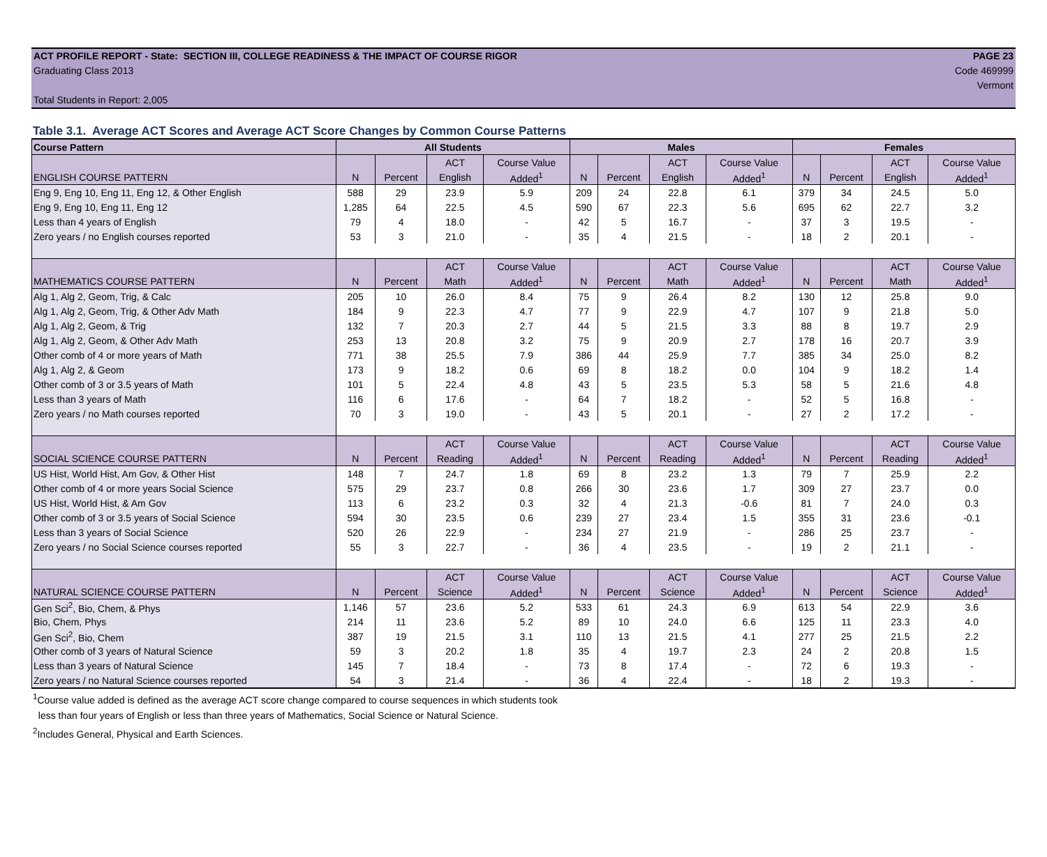ACT PROFILE REPORT - State: SECTION III, COLLEGE READINESS & THE IMPACT OF COURSE RIGOR
PAGE 23
Graduating Class 2013 Code 469999
Vermont
Total Students in Report: 2,005
Table 3.1. Average ACT Scores and Average ACT Score Changes by Common Course Patterns
| Course Pattern | All Students | | | | Males | | | | Females | | | |
| --- | --- | --- | --- | --- | --- | --- | --- | --- | --- | --- | --- | --- |
| | | | ACT | Course Value | | | ACT | Course Value | | | ACT | Course Value |
| ENGLISH COURSE PATTERN | N | Percent | English | Added<sup>1</sup> | N | Percent | English | Added<sup>1</sup> | N | Percent | English | Added<sup>1</sup> |
| Eng 9, Eng 10, Eng 11, Eng 12, & Other English | 588 | 29 | 23.9 | 5.9 | 209 | 24 | 22.8 | 6.1 | 379 | 34 | 24.5 | 5.0 |
| Eng 9, Eng 10, Eng 11, Eng 12 | 1,285 | 64 | 22.5 | 4.5 | 590 | 67 | 22.3 | 5.6 | 695 | 62 | 22.7 | 3.2 |
| Less than 4 years of English | 79 | 4 | 18.0 | - | 42 | 5 | 16.7 | - | 37 | 3 | 19.5 | - |
| Zero years / no English courses reported | 53 | 3 | 21.0 | - | 35 | 4 | 21.5 | - | 18 | 2 | 20.1 | - |
| | | | ACT | Course Value | | | ACT | Course Value | | | ACT | Course Value |
| MATHEMATICS COURSE PATTERN | N | Percent | Math | Added<sup>1</sup> | N | Percent | Math | Added<sup>1</sup> | N | Percent | Math | Added<sup>1</sup> |
| Alg 1, Alg 2, Geom, Trig, & Calc | 205 | 10 | 26.0 | 8.4 | 75 | 9 | 26.4 | 8.2 | 130 | 12 | 25.8 | 9.0 |
| Alg 1, Alg 2, Geom, Trig, & Other Adv Math | 184 | 9 | 22.3 | 4.7 | 77 | 9 | 22.9 | 4.7 | 107 | 9 | 21.8 | 5.0 |
| Alg 1, Alg 2, Geom, & Trig | 132 | 7 | 20.3 | 2.7 | 44 | 5 | 21.5 | 3.3 | 88 | 8 | 19.7 | 2.9 |
| Alg 1, Alg 2, Geom, & Other Adv Math | 253 | 13 | 20.8 | 3.2 | 75 | 9 | 20.9 | 2.7 | 178 | 16 | 20.7 | 3.9 |
| Other comb of 4 or more years of Math | 771 | 38 | 25.5 | 7.9 | 386 | 44 | 25.9 | 7.7 | 385 | 34 | 25.0 | 8.2 |
| Alg 1, Alg 2, & Geom | 173 | 9 | 18.2 | 0.6 | 69 | 8 | 18.2 | 0.0 | 104 | 9 | 18.2 | 1.4 |
| Other comb of 3 or 3.5 years of Math | 101 | 5 | 22.4 | 4.8 | 43 | 5 | 23.5 | 5.3 | 58 | 5 | 21.6 | 4.8 |
| Less than 3 years of Math | 116 | 6 | 17.6 | - | 64 | 7 | 18.2 | - | 52 | 5 | 16.8 | - |
| Zero years / no Math courses reported | 70 | 3 | 19.0 | - | 43 | 5 | 20.1 | - | 27 | 2 | 17.2 | - |
| | | | ACT | Course Value | | | ACT | Course Value | | | ACT | Course Value |
| SOCIAL SCIENCE COURSE PATTERN | N | Percent | Reading | Added<sup>1</sup> | N | Percent | Reading | Added<sup>1</sup> | N | Percent | Reading | Added<sup>1</sup> |
| US Hist, World Hist, Am Gov, & Other Hist | 148 | 7 | 24.7 | 1.8 | 69 | 8 | 23.2 | 1.3 | 79 | 7 | 25.9 | 2.2 |
| Other comb of 4 or more years Social Science | 575 | 29 | 23.7 | 0.8 | 266 | 30 | 23.6 | 1.7 | 309 | 27 | 23.7 | 0.0 |
| US Hist, World Hist, & Am Gov | 113 | 6 | 23.2 | 0.3 | 32 | 4 | 21.3 | -0.6 | 81 | 7 | 24.0 | 0.3 |
| Other comb of 3 or 3.5 years of Social Science | 594 | 30 | 23.5 | 0.6 | 239 | 27 | 23.4 | 1.5 | 355 | 31 | 23.6 | -0.1 |
| Less than 3 years of Social Science | 520 | 26 | 22.9 | - | 234 | 27 | 21.9 | - | 286 | 25 | 23.7 | - |
| Zero years / no Social Science courses reported | 55 | 3 | 22.7 | - | 36 | 4 | 23.5 | - | 19 | 2 | 21.1 | - |
| | | | ACT | Course Value | | | ACT | Course Value | | | ACT | Course Value |
| NATURAL SCIENCE COURSE PATTERN | N | Percent | Science | Added<sup>1</sup> | N | Percent | Science | Added<sup>1</sup> | N | Percent | Science | Added<sup>1</sup> |
| Gen Sci<sup>2</sup>, Bio, Chem, & Phys | 1,146 | 57 | 23.6 | 5.2 | 533 | 61 | 24.3 | 6.9 | 613 | 54 | 22.9 | 3.6 |
| Bio, Chem, Phys | 214 | 11 | 23.6 | 5.2 | 89 | 10 | 24.0 | 6.6 | 125 | 11 | 23.3 | 4.0 |
| Gen Sci<sup>2</sup>, Bio, Chem | 387 | 19 | 21.5 | 3.1 | 110 | 13 | 21.5 | 4.1 | 277 | 25 | 21.5 | 2.2 |
| Other comb of 3 years of Natural Science | 59 | 3 | 20.2 | 1.8 | 35 | 4 | 19.7 | 2.3 | 24 | 2 | 20.8 | 1.5 |
| Less than 3 years of Natural Science | 145 | 7 | 18.4 | - | 73 | 8 | 17.4 | - | 72 | 6 | 19.3 | - |
| Zero years / no Natural Science courses reported | 54 | 3 | 21.4 | - | 36 | 4 | 22.4 | - | 18 | 2 | 19.3 | - |
<sup>1</sup> Course value added is defined as the average ACT score change compared to course sequences in which students took
less than four years of English or less than three years of Mathematics, Social Science or Natural Science.
<sup>2</sup> Includes General, Physical and Earth Sciences.